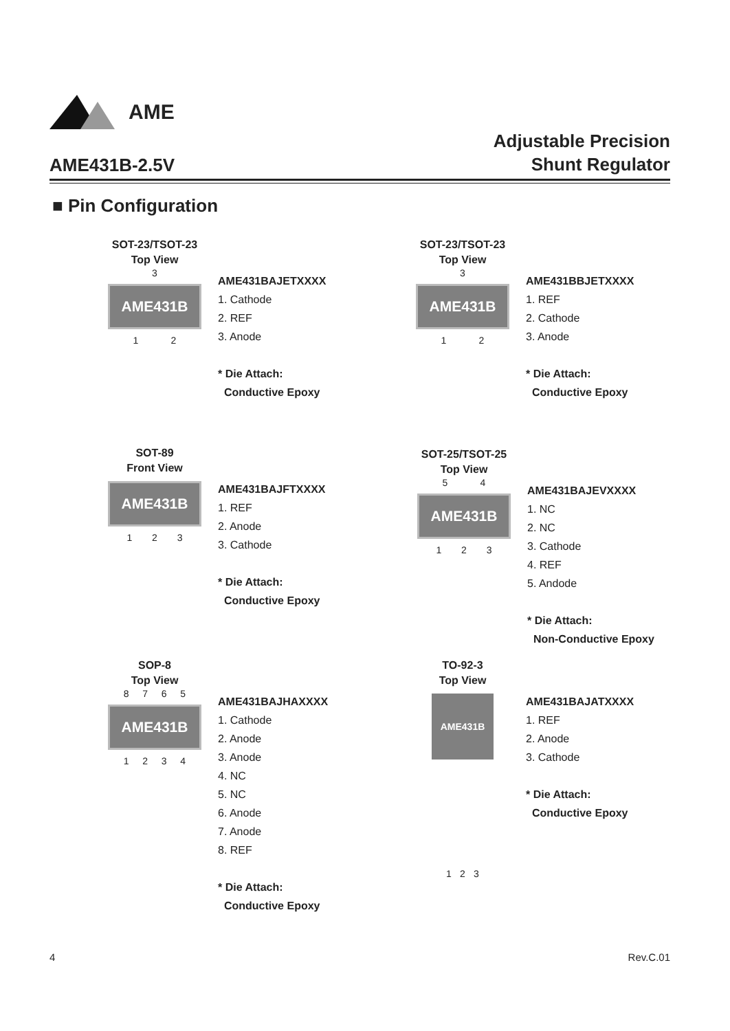AME
AME431B-2.5V
Adjustable Precision
Shunt Regulator
■ Pin Configuration
SOT-23/TSOT-23
Top View
3
AME431B
12
AME431BAJETXXXX
1. Cathode
2. REF
3. Anode
* Die Attach:
Conductive Epoxy
SOT-23/TSOT-23
Top View
3
AME431B
12
AME431BBJETXXXX
1. REF
2. Cathode
3. Anode
* Die Attach:
Conductive Epoxy
SOT-89
Front View
AME431B
123
AME431BAJFTXXXX
1. REF
2. Anode
3. Cathode
* Die Attach:
Conductive Epoxy
SOT-25/TSOT-25
Top View
54
AME431B
123
AME431BAJEVXXXX
1. NC
2. NC
3. Cathode
4. REF
5. Andode
* Die Attach:
Non-Conductive Epoxy
SOP-8
Top View
8765
AME431B
1234
AME431BAJHAXXXX
1. Cathode
2. Anode
3. Anode
4. NC
5. NC
6. Anode
7. Anode
8. REF
* Die Attach:
Conductive Epoxy
TO-92-3
Top View
AME431B
123
AME431BAJATXXXX
1. REF
2. Anode
3. Cathode
* Die Attach:
Conductive Epoxy
4 Rev.C.01